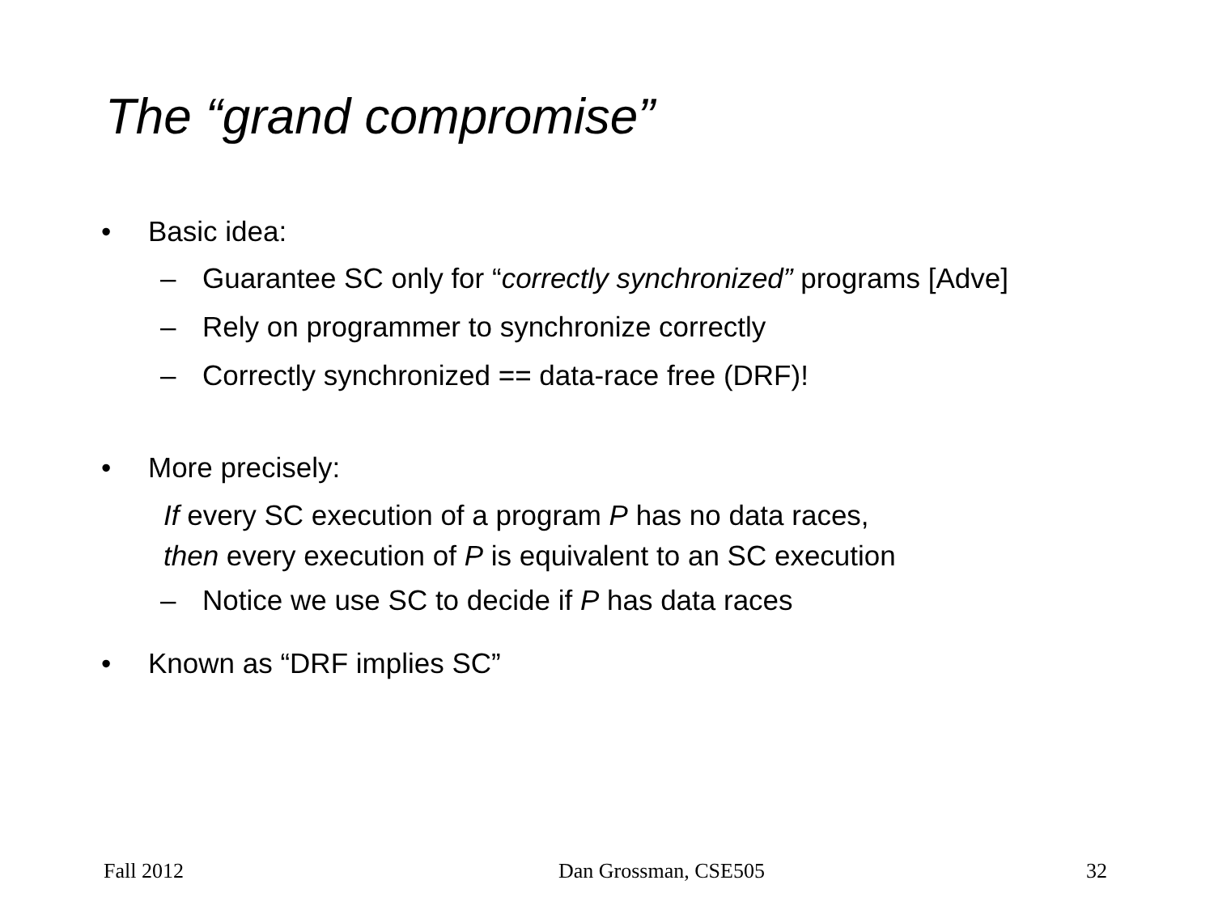The “grand compromise”
• Basic idea:
– Guarantee SC only for “correctly synchronized” programs [Adve]
– Rely on programmer to synchronize correctly
– Correctly synchronized == data-race free (DRF)!
• More precisely:
If every SC execution of a program P has no data races,
then every execution of P is equivalent to an SC execution
– Notice we use SC to decide if P has data races
• Known as “DRF implies SC”
Fall 2012 Dan Grossman, CSE505 32